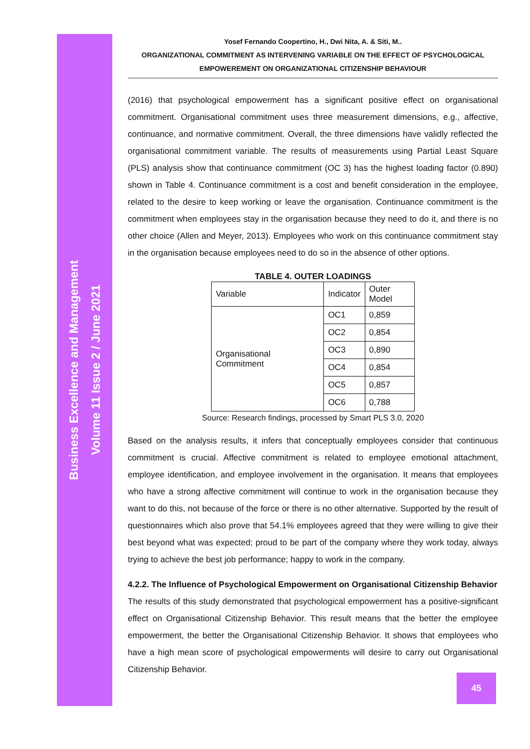Business Excellence and Management
Volume 11 Issue 2 / June 2021
Yosef Fernando Coopertino, H., Dwi Nita, A. & Siti, M..
ORGANIZATIONAL COMMITMENT AS INTERVENING VARIABLE ON THE EFFECT OF PSYCHOLOGICAL
EMPOWEREMENT ON ORGANIZATIONAL CITIZENSHIP BEHAVIOUR
(2016) that psychological empowerment has a significant positive effect on organisational commitment. Organisational commitment uses three measurement dimensions, e.g., affective, continuance, and normative commitment. Overall, the three dimensions have validly reflected the organisational commitment variable. The results of measurements using Partial Least Square (PLS) analysis show that continuance commitment (OC 3) has the highest loading factor (0.890) shown in Table 4. Continuance commitment is a cost and benefit consideration in the employee, related to the desire to keep working or leave the organisation. Continuance commitment is the commitment when employees stay in the organisation because they need to do it, and there is no other choice (Allen and Meyer, 2013). Employees who work on this continuance commitment stay in the organisation because employees need to do so in the absence of other options.
TABLE 4. OUTER LOADINGS
| Variable | Indicator | Outer Model |
| Organisational Commitment | OC1 | 0,859 |
| | OC2 | 0,854 |
| | OC3 | 0,890 |
| | OC4 | 0,854 |
| | OC5 | 0,857 |
| | OC6 | 0,788 |
Source: Research findings, processed by Smart PLS 3.0, 2020
Based on the analysis results, it infers that conceptually employees consider that continuous commitment is crucial. Affective commitment is related to employee emotional attachment, employee identification, and employee involvement in the organisation. It means that employees who have a strong affective commitment will continue to work in the organisation because they want to do this, not because of the force or there is no other alternative. Supported by the result of questionnaires which also prove that 54.1% employees agreed that they were willing to give their best beyond what was expected; proud to be part of the company where they work today, always trying to achieve the best job performance; happy to work in the company.
4.2.2. The Influence of Psychological Empowerment on Organisational Citizenship Behavior
The results of this study demonstrated that psychological empowerment has a positive-significant effect on Organisational Citizenship Behavior. This result means that the better the employee empowerment, the better the Organisational Citizenship Behavior. It shows that employees who have a high mean score of psychological empowerments will desire to carry out Organisational Citizenship Behavior.
45